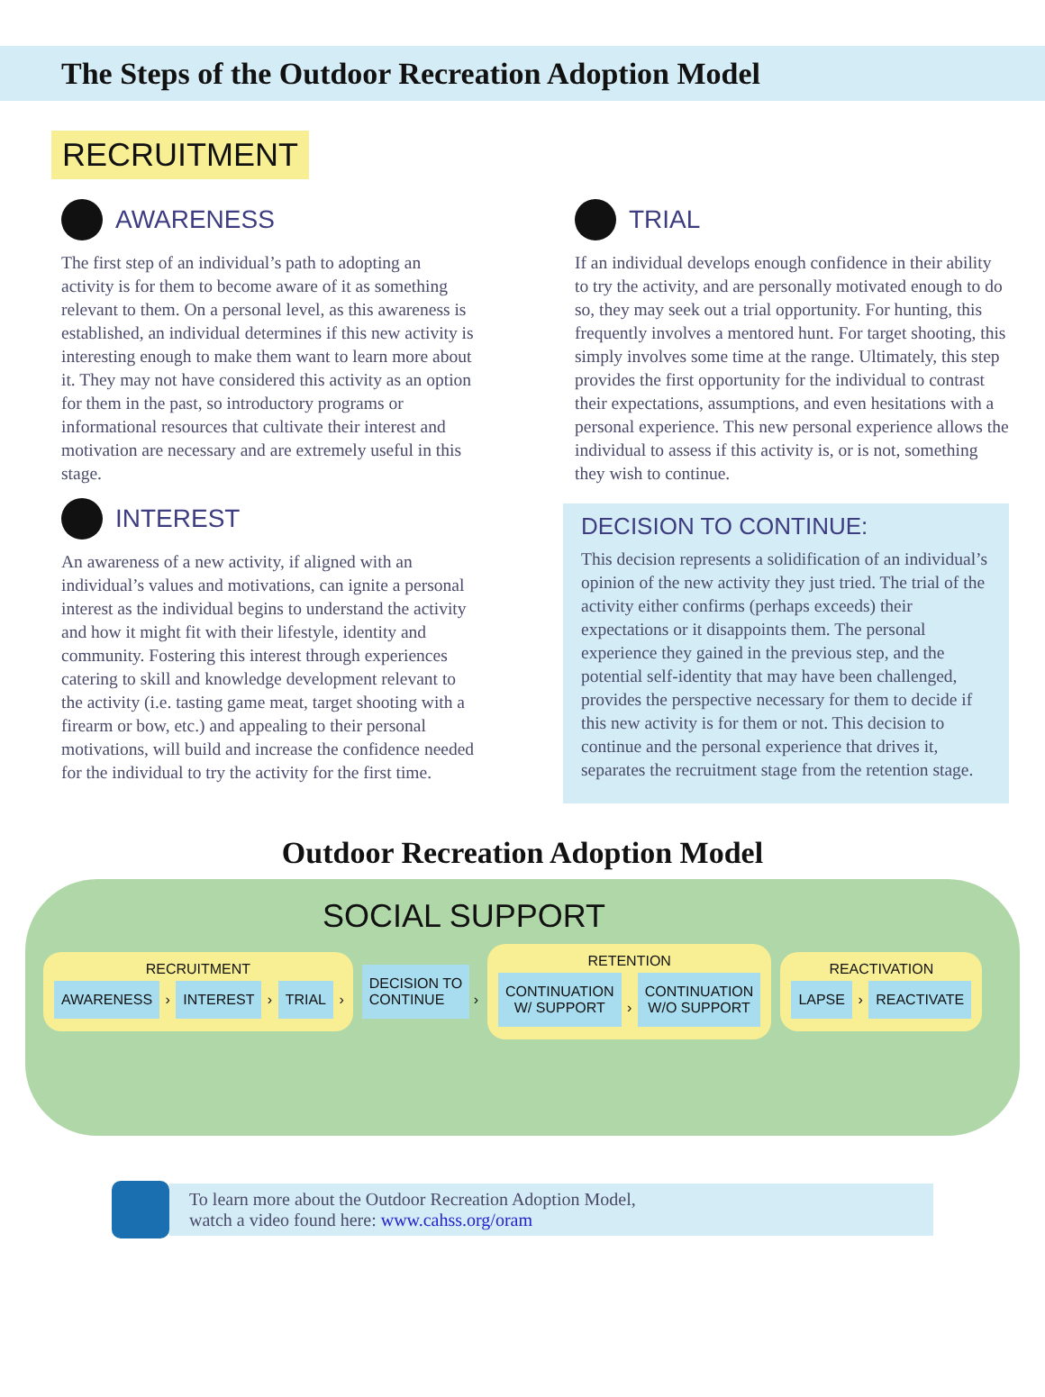The Steps of the Outdoor Recreation Adoption Model
RECRUITMENT
AWARENESS
The first step of an individual’s path to adopting an activity is for them to become aware of it as something relevant to them. On a personal level, as this awareness is established, an individual determines if this new activity is interesting enough to make them want to learn more about it. They may not have considered this activity as an option for them in the past, so introductory programs or informational resources that cultivate their interest and motivation are necessary and are extremely useful in this stage.
INTEREST
An awareness of a new activity, if aligned with an individual’s values and motivations, can ignite a personal interest as the individual begins to understand the activity and how it might fit with their lifestyle, identity and community. Fostering this interest through experiences catering to skill and knowledge development relevant to the activity (i.e. tasting game meat, target shooting with a firearm or bow, etc.) and appealing to their personal motivations, will build and increase the confidence needed for the individual to try the activity for the first time.
TRIAL
If an individual develops enough confidence in their ability to try the activity, and are personally motivated enough to do so, they may seek out a trial opportunity. For hunting, this frequently involves a mentored hunt. For target shooting, this simply involves some time at the range. Ultimately, this step provides the first opportunity for the individual to contrast their expectations, assumptions, and even hesitations with a personal experience. This new personal experience allows the individual to assess if this activity is, or is not, something they wish to continue.
DECISION TO CONTINUE:
This decision represents a solidification of an individual’s opinion of the new activity they just tried. The trial of the activity either confirms (perhaps exceeds) their expectations or it disappoints them. The personal experience they gained in the previous step, and the potential self-identity that may have been challenged, provides the perspective necessary for them to decide if this new activity is for them or not. This decision to continue and the personal experience that drives it, separates the recruitment stage from the retention stage.
Outdoor Recreation Adoption Model
SOCIAL SUPPORT
RECRUITMENT
AWARENESS › INTEREST › TRIAL ›
DECISION TO
CONTINUE ›
RETENTION
CONTINUATION
W/ SUPPORT › CONTINUATION
W/O SUPPORT
REACTIVATION
LAPSE › REACTIVATE
To learn more about the Outdoor Recreation Adoption Model,
watch a video found here: www.cahss.org/oram